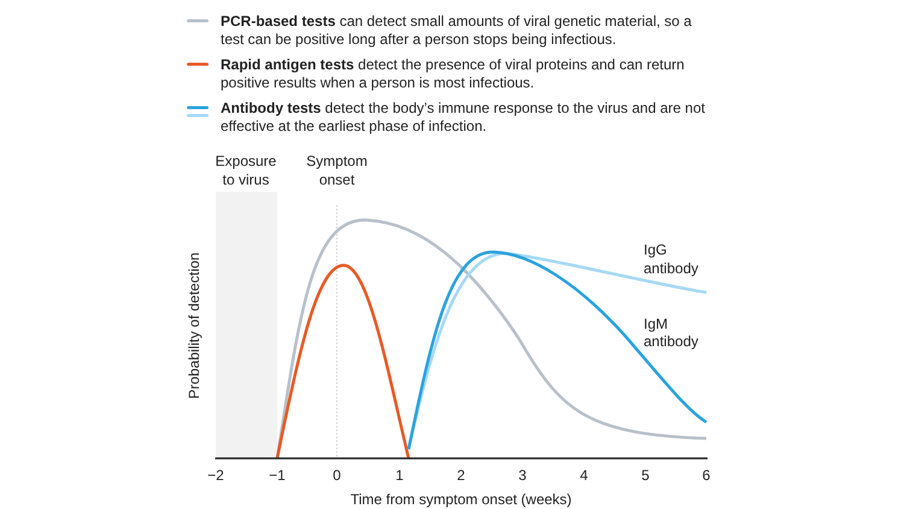PCR-based tests can detect small amounts of viral genetic material, so a test can be positive long after a person stops being infectious.
Rapid antigen tests detect the presence of viral proteins and can return positive results when a person is most infectious.
Antibody tests detect the body’s immune response to the virus and are not effective at the earliest phase of infection.
Exposure
to virus
Symptom
onset
IgG
antibody
IgM
antibody
−2
−1
0
1
2
3
4
5
6
Time from symptom onset (weeks)
Probability of detection